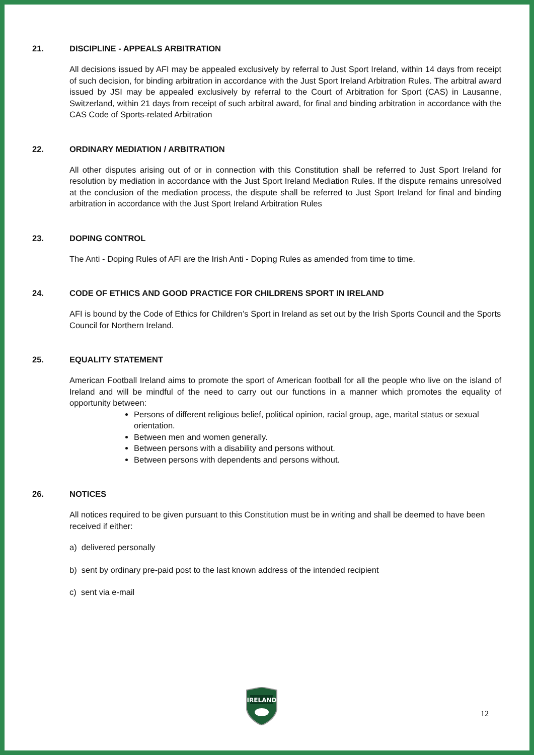21. DISCIPLINE - APPEALS ARBITRATION
All decisions issued by AFI may be appealed exclusively by referral to Just Sport Ireland, within 14 days from receipt of such decision, for binding arbitration in accordance with the Just Sport Ireland Arbitration Rules. The arbitral award issued by JSI may be appealed exclusively by referral to the Court of Arbitration for Sport (CAS) in Lausanne, Switzerland, within 21 days from receipt of such arbitral award, for final and binding arbitration in accordance with the CAS Code of Sports-related Arbitration
22. ORDINARY MEDIATION / ARBITRATION
All other disputes arising out of or in connection with this Constitution shall be referred to Just Sport Ireland for resolution by mediation in accordance with the Just Sport Ireland Mediation Rules. If the dispute remains unresolved at the conclusion of the mediation process, the dispute shall be referred to Just Sport Ireland for final and binding arbitration in accordance with the Just Sport Ireland Arbitration Rules
23. DOPING CONTROL
The Anti - Doping Rules of AFI are the Irish Anti - Doping Rules as amended from time to time.
24. CODE OF ETHICS AND GOOD PRACTICE FOR CHILDRENS SPORT IN IRELAND
AFI is bound by the Code of Ethics for Children’s Sport in Ireland as set out by the Irish Sports Council and the Sports Council for Northern Ireland.
25. EQUALITY STATEMENT
American Football Ireland aims to promote the sport of American football for all the people who live on the island of Ireland and will be mindful of the need to carry out our functions in a manner which promotes the equality of opportunity between:
Persons of different religious belief, political opinion, racial group, age, marital status or sexual orientation.
Between men and women generally.
Between persons with a disability and persons without.
Between persons with dependents and persons without.
26. NOTICES
All notices required to be given pursuant to this Constitution must be in writing and shall be deemed to have been received if either:
a) delivered personally
b) sent by ordinary pre-paid post to the last known address of the intended recipient
c) sent via e-mail
IRELAND
12